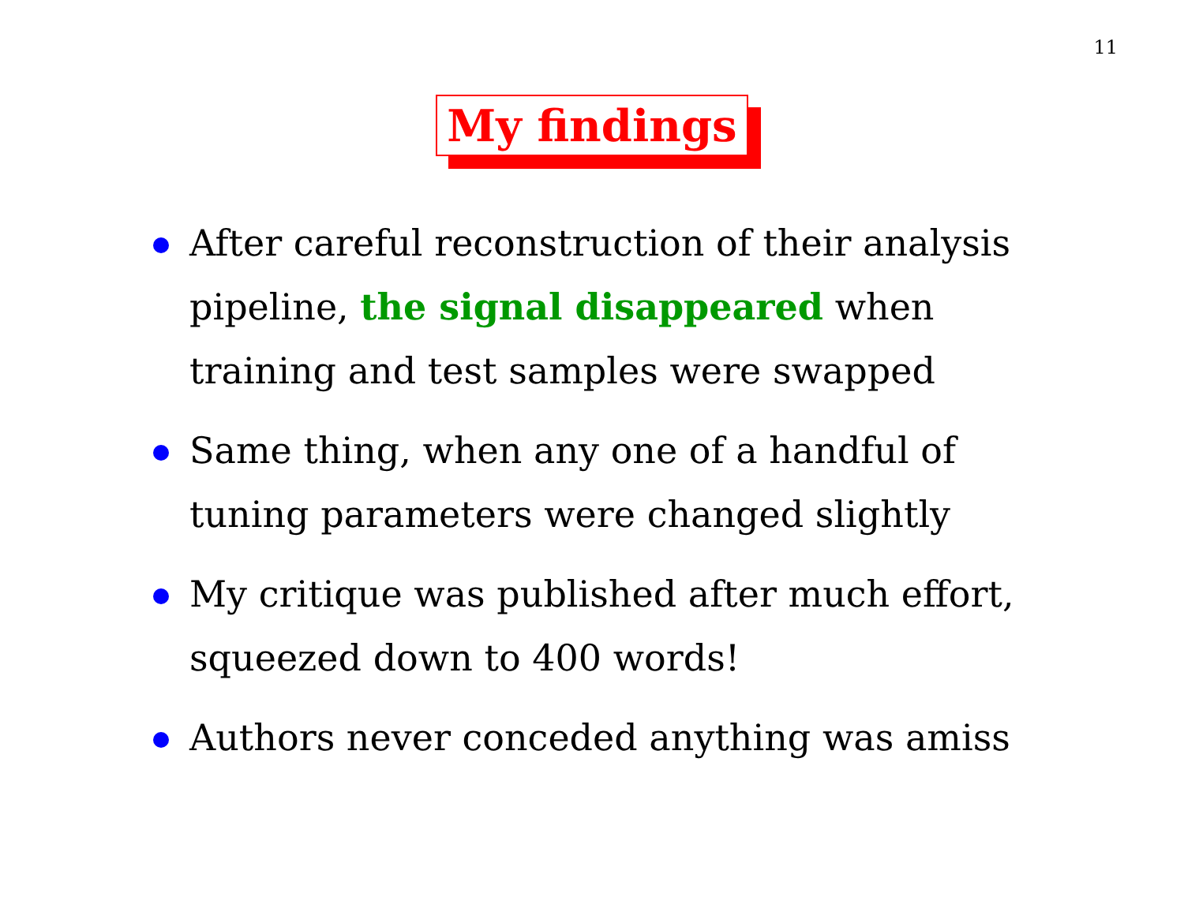11
My findings
After careful reconstruction of their analysis pipeline, the signal disappeared when training and test samples were swapped
Same thing, when any one of a handful of tuning parameters were changed slightly
My critique was published after much effort, squeezed down to 400 words!
Authors never conceded anything was amiss